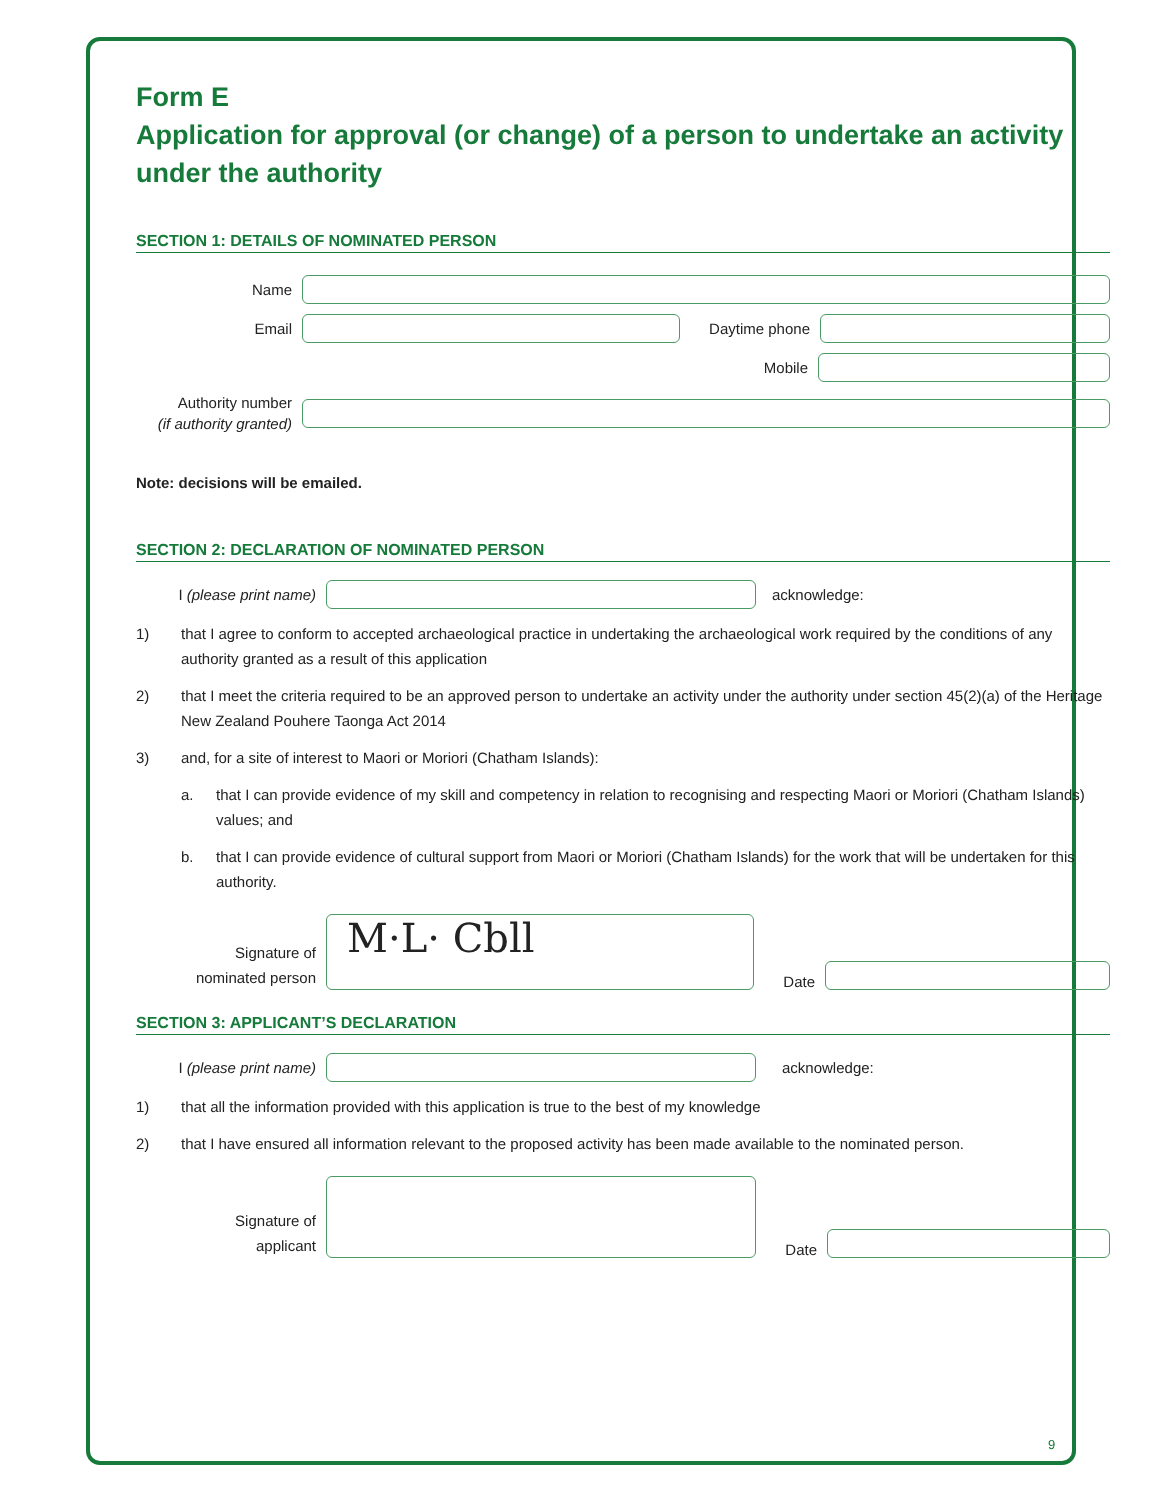Form E
Application for approval (or change) of a person to undertake an activity under the authority
SECTION 1: DETAILS OF NOMINATED PERSON
Name
Email Daytime phone
Mobile
Authority number
(if authority granted)
Note: decisions will be emailed.
SECTION 2: DECLARATION OF NOMINATED PERSON
I (please print name)
acknowledge:
1) that I agree to conform to accepted archaeological practice in undertaking the archaeological work required by the conditions of any authority granted as a result of this application
2) that I meet the criteria required to be an approved person to undertake an activity under the authority under section 45(2)(a) of the Heritage New Zealand Pouhere Taonga Act 2014
3) and, for a site of interest to Maori or Moriori (Chatham Islands):
a. that I can provide evidence of my skill and competency in relation to recognising and respecting Maori or Moriori (Chatham Islands) values; and
b. that I can provide evidence of cultural support from Maori or Moriori (Chatham Islands) for the work that will be undertaken for this authority.
Signature of
nominated person
M·L· Cbll
Date
SECTION 3: APPLICANT’S DECLARATION
I (please print name)
acknowledge:
1) that all the information provided with this application is true to the best of my knowledge
2) that I have ensured all information relevant to the proposed activity has been made available to the nominated person.
Signature of
applicant
Date
9